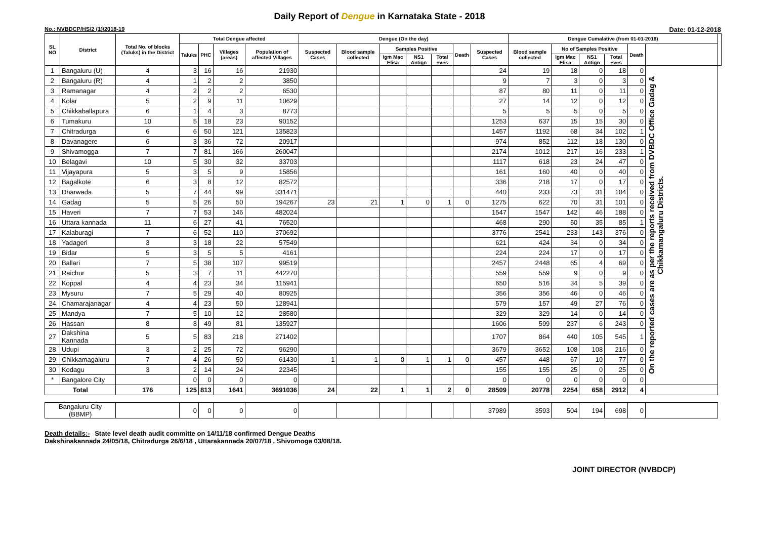Daily Report of Dengue in Karnataka State - 2018
No.: NVBDCP/HS/2 (1)/2018-19 Date: 01-12-2018
| SL NO | District | Total No. of blocks (Taluks) in the District | Total Dengue affected | | | | Dengue (On the day) | | | | | | | Dengue Cumalative (from 01-01-2018) | | | | | | |
| --- | --- | --- | --- | --- | --- | --- | --- | --- | --- | --- | --- | --- | --- | --- | --- | --- | --- | --- | --- | --- |
| | | | Taluks | PHC | Villages (areas) | Population of affected Villages | Suspected Cases | Blood sample collected | Samples Positive | | | Death | Suspected Cases | Blood sample collected | No of Samples Positive | | | Death | | |
| | | | | | | | | | Igm Mac Elisa | NS1 Antign | Total +ves | | | | Igm Mac Elisa | NS1 Antign | Total +ves | | | |
| 1 | Bangaluru (U) | 4 | 3 | 16 | 16 | 21930 | | | | | | | 24 | 19 | 18 | 0 | 18 | 0 | On the reported cases are as per the reports received from DVBDC Office Gadag & Chikkamangaluru Districts. | |
| 2 | Bangaluru (R) | 4 | 1 | 2 | 2 | 3850 | | | | | | | 9 | 7 | 3 | 0 | 3 | 0 | | |
| 3 | Ramanagar | 4 | 2 | 2 | 2 | 6530 | | | | | | | 87 | 80 | 11 | 0 | 11 | 0 | | |
| 4 | Kolar | 5 | 2 | 9 | 11 | 10629 | | | | | | | 27 | 14 | 12 | 0 | 12 | 0 | | |
| 5 | Chikkaballapura | 6 | 1 | 4 | 3 | 8773 | | | | | | | 5 | 5 | 5 | 0 | 5 | 0 | | |
| 6 | Tumakuru | 10 | 5 | 18 | 23 | 90152 | | | | | | | 1253 | 637 | 15 | 15 | 30 | 0 | | |
| 7 | Chitradurga | 6 | 6 | 50 | 121 | 135823 | | | | | | | 1457 | 1192 | 68 | 34 | 102 | 1 | | |
| 8 | Davanagere | 6 | 3 | 36 | 72 | 20917 | | | | | | | 974 | 852 | 112 | 18 | 130 | 0 | | |
| 9 | Shivamogga | 7 | 7 | 81 | 166 | 260047 | | | | | | | 2174 | 1012 | 217 | 16 | 233 | 1 | | |
| 10 | Belagavi | 10 | 5 | 30 | 32 | 33703 | | | | | | | 1117 | 618 | 23 | 24 | 47 | 0 | | |
| 11 | Vijayapura | 5 | 3 | 5 | 9 | 15856 | | | | | | | 161 | 160 | 40 | 0 | 40 | 0 | | |
| 12 | Bagalkote | 6 | 3 | 8 | 12 | 82572 | | | | | | | 336 | 218 | 17 | 0 | 17 | 0 | | |
| 13 | Dharwada | 5 | 7 | 44 | 99 | 331471 | | | | | | | 440 | 233 | 73 | 31 | 104 | 0 | | |
| 14 | Gadag | 5 | 5 | 26 | 50 | 194267 | 23 | 21 | 1 | 0 | 1 | 0 | 1275 | 622 | 70 | 31 | 101 | 0 | | |
| 15 | Haveri | 7 | 7 | 53 | 146 | 482024 | | | | | | | 1547 | 1547 | 142 | 46 | 188 | 0 | | |
| 16 | Uttara kannada | 11 | 6 | 27 | 41 | 76520 | | | | | | | 468 | 290 | 50 | 35 | 85 | 1 | | |
| 17 | Kalaburagi | 7 | 6 | 52 | 110 | 370692 | | | | | | | 3776 | 2541 | 233 | 143 | 376 | 0 | | |
| 18 | Yadageri | 3 | 3 | 18 | 22 | 57549 | | | | | | | 621 | 424 | 34 | 0 | 34 | 0 | | |
| 19 | Bidar | 5 | 3 | 5 | 5 | 4161 | | | | | | | 224 | 224 | 17 | 0 | 17 | 0 | | |
| 20 | Ballari | 7 | 5 | 38 | 107 | 99519 | | | | | | | 2457 | 2448 | 65 | 4 | 69 | 0 | | |
| 21 | Raichur | 5 | 3 | 7 | 11 | 442270 | | | | | | | 559 | 559 | 9 | 0 | 9 | 0 | | |
| 22 | Koppal | 4 | 4 | 23 | 34 | 115941 | | | | | | | 650 | 516 | 34 | 5 | 39 | 0 | | |
| 23 | Mysuru | 7 | 5 | 29 | 40 | 80925 | | | | | | | 356 | 356 | 46 | 0 | 46 | 0 | | |
| 24 | Chamarajanagar | 4 | 4 | 23 | 50 | 128941 | | | | | | | 579 | 157 | 49 | 27 | 76 | 0 | | |
| 25 | Mandya | 7 | 5 | 10 | 12 | 28580 | | | | | | | 329 | 329 | 14 | 0 | 14 | 0 | | |
| 26 | Hassan | 8 | 8 | 49 | 81 | 135927 | | | | | | | 1606 | 599 | 237 | 6 | 243 | 0 | | |
| 27 | Dakshina Kannada | 5 | 5 | 83 | 218 | 271402 | | | | | | | 1707 | 864 | 440 | 105 | 545 | 1 | | |
| 28 | Udupi | 3 | 2 | 25 | 72 | 96290 | | | | | | | 3679 | 3652 | 108 | 108 | 216 | 0 | | |
| 29 | Chikkamagaluru | 7 | 4 | 26 | 50 | 61430 | 1 | 1 | 0 | 1 | 1 | 0 | 457 | 448 | 67 | 10 | 77 | 0 | | |
| 30 | Kodagu | 3 | 2 | 14 | 24 | 22345 | | | | | | | 155 | 155 | 25 | 0 | 25 | 0 | | |
| * | Bangalore City | | 0 | 0 | 0 | 0 | | | | | | | 0 | 0 | 0 | 0 | 0 | 0 | | |
| Total | | 176 | 125 | 813 | 1641 | 3691036 | 24 | 22 | 1 | 1 | 2 | 0 | 28509 | 20778 | 2254 | 658 | 2912 | 4 | | |
| Bangaluru City (BBMP) | | | 0 | 0 | 0 | 0 | | | | | | | 37989 | 3593 | 504 | 194 | 698 | 0 | | |
Death details:- State level death audit committe on 14/11/18 confirmed Dengue Deaths
Dakshinakannada 24/05/18, Chitradurga 26/6/18 , Uttarakannada 20/07/18 , Shivomoga 03/08/18.
JOINT DIRECTOR (NVBDCP)